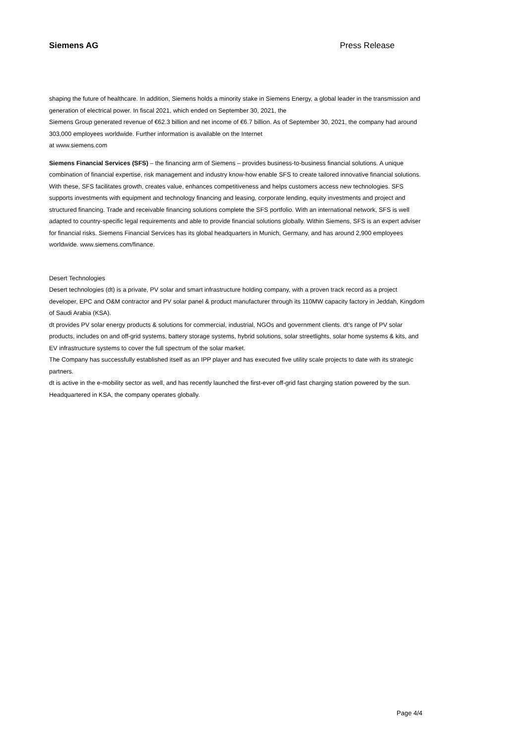Siemens AG Press Release
shaping the future of healthcare. In addition, Siemens holds a minority stake in Siemens Energy, a global leader in the transmission and generation of electrical power. In fiscal 2021, which ended on September 30, 2021, the
Siemens Group generated revenue of €62.3 billion and net income of €6.7 billion. As of September 30, 2021, the company had around 303,000 employees worldwide. Further information is available on the Internet
at www.siemens.com
Siemens Financial Services (SFS) – the financing arm of Siemens – provides business-to-business financial solutions. A unique combination of financial expertise, risk management and industry know-how enable SFS to create tailored innovative financial solutions. With these, SFS facilitates growth, creates value, enhances competitiveness and helps customers access new technologies. SFS supports investments with equipment and technology financing and leasing, corporate lending, equity investments and project and structured financing. Trade and receivable financing solutions complete the SFS portfolio. With an international network, SFS is well adapted to country-specific legal requirements and able to provide financial solutions globally. Within Siemens, SFS is an expert adviser for financial risks. Siemens Financial Services has its global headquarters in Munich, Germany, and has around 2,900 employees worldwide. www.siemens.com/finance.
Desert Technologies
Desert technologies (dt) is a private, PV solar and smart infrastructure holding company, with a proven track record as a project developer, EPC and O&M contractor and PV solar panel & product manufacturer through its 110MW capacity factory in Jeddah, Kingdom of Saudi Arabia (KSA).
dt provides PV solar energy products & solutions for commercial, industrial, NGOs and government clients. dt’s range of PV solar products, includes on and off-grid systems, battery storage systems, hybrid solutions, solar streetlights, solar home systems & kits, and EV infrastructure systems to cover the full spectrum of the solar market.
The Company has successfully established itself as an IPP player and has executed five utility scale projects to date with its strategic partners.
dt is active in the e-mobility sector as well, and has recently launched the first-ever off-grid fast charging station powered by the sun. Headquartered in KSA, the company operates globally.
Page 4/4